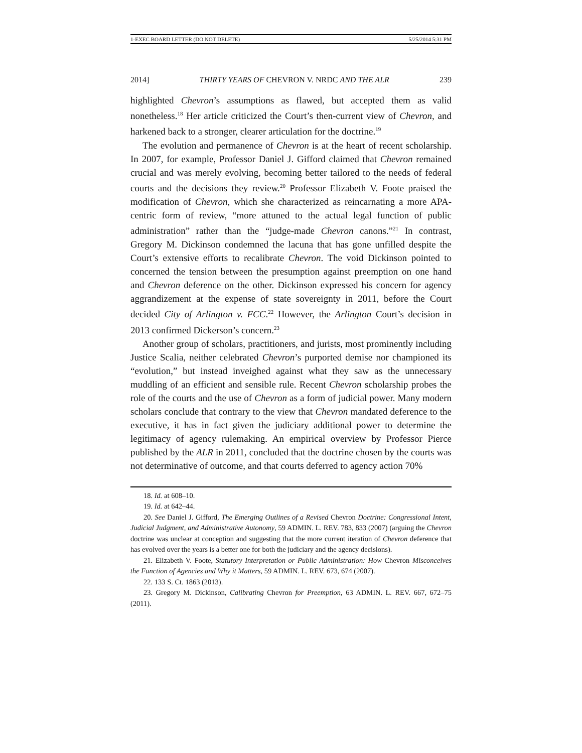1-EXEC BOARD LETTER (DO NOT DELETE) 5/25/2014 5:31 PM
2014] THIRTY YEARS OF CHEVRON V. NRDC AND THE ALR 239
highlighted Chevron’s assumptions as flawed, but accepted them as valid nonetheless.<sup>18</sup> Her article criticized the Court’s then-current view of Chevron, and harkened back to a stronger, clearer articulation for the doctrine.<sup>19</sup>
The evolution and permanence of Chevron is at the heart of recent scholarship. In 2007, for example, Professor Daniel J. Gifford claimed that Chevron remained crucial and was merely evolving, becoming better tailored to the needs of federal courts and the decisions they review.<sup>20</sup> Professor Elizabeth V. Foote praised the modification of Chevron, which she characterized as reincarnating a more APA-centric form of review, “more attuned to the actual legal function of public administration” rather than the “judge-made Chevron canons.”<sup>21</sup> In contrast, Gregory M. Dickinson condemned the lacuna that has gone unfilled despite the Court’s extensive efforts to recalibrate Chevron. The void Dickinson pointed to concerned the tension between the presumption against preemption on one hand and Chevron deference on the other. Dickinson expressed his concern for agency aggrandizement at the expense of state sovereignty in 2011, before the Court decided City of Arlington v. FCC.<sup>22</sup> However, the Arlington Court’s decision in 2013 confirmed Dickerson’s concern.<sup>23</sup>
Another group of scholars, practitioners, and jurists, most prominently including Justice Scalia, neither celebrated Chevron’s purported demise nor championed its “evolution,” but instead inveighed against what they saw as the unnecessary muddling of an efficient and sensible rule. Recent Chevron scholarship probes the role of the courts and the use of Chevron as a form of judicial power. Many modern scholars conclude that contrary to the view that Chevron mandated deference to the executive, it has in fact given the judiciary additional power to determine the legitimacy of agency rulemaking. An empirical overview by Professor Pierce published by the ALR in 2011, concluded that the doctrine chosen by the courts was not determinative of outcome, and that courts deferred to agency action 70%
18. Id. at 608–10.
19. Id. at 642–44.
20. See Daniel J. Gifford, The Emerging Outlines of a Revised Chevron Doctrine: Congressional Intent, Judicial Judgment, and Administrative Autonomy, 59 ADMIN. L. REV. 783, 833 (2007) (arguing the Chevron doctrine was unclear at conception and suggesting that the more current iteration of Chevron deference that has evolved over the years is a better one for both the judiciary and the agency decisions).
21. Elizabeth V. Foote, Statutory Interpretation or Public Administration: How Chevron Misconceives the Function of Agencies and Why it Matters, 59 ADMIN. L. REV. 673, 674 (2007).
22. 133 S. Ct. 1863 (2013).
23. Gregory M. Dickinson, Calibrating Chevron for Preemption, 63 ADMIN. L. REV. 667, 672–75 (2011).